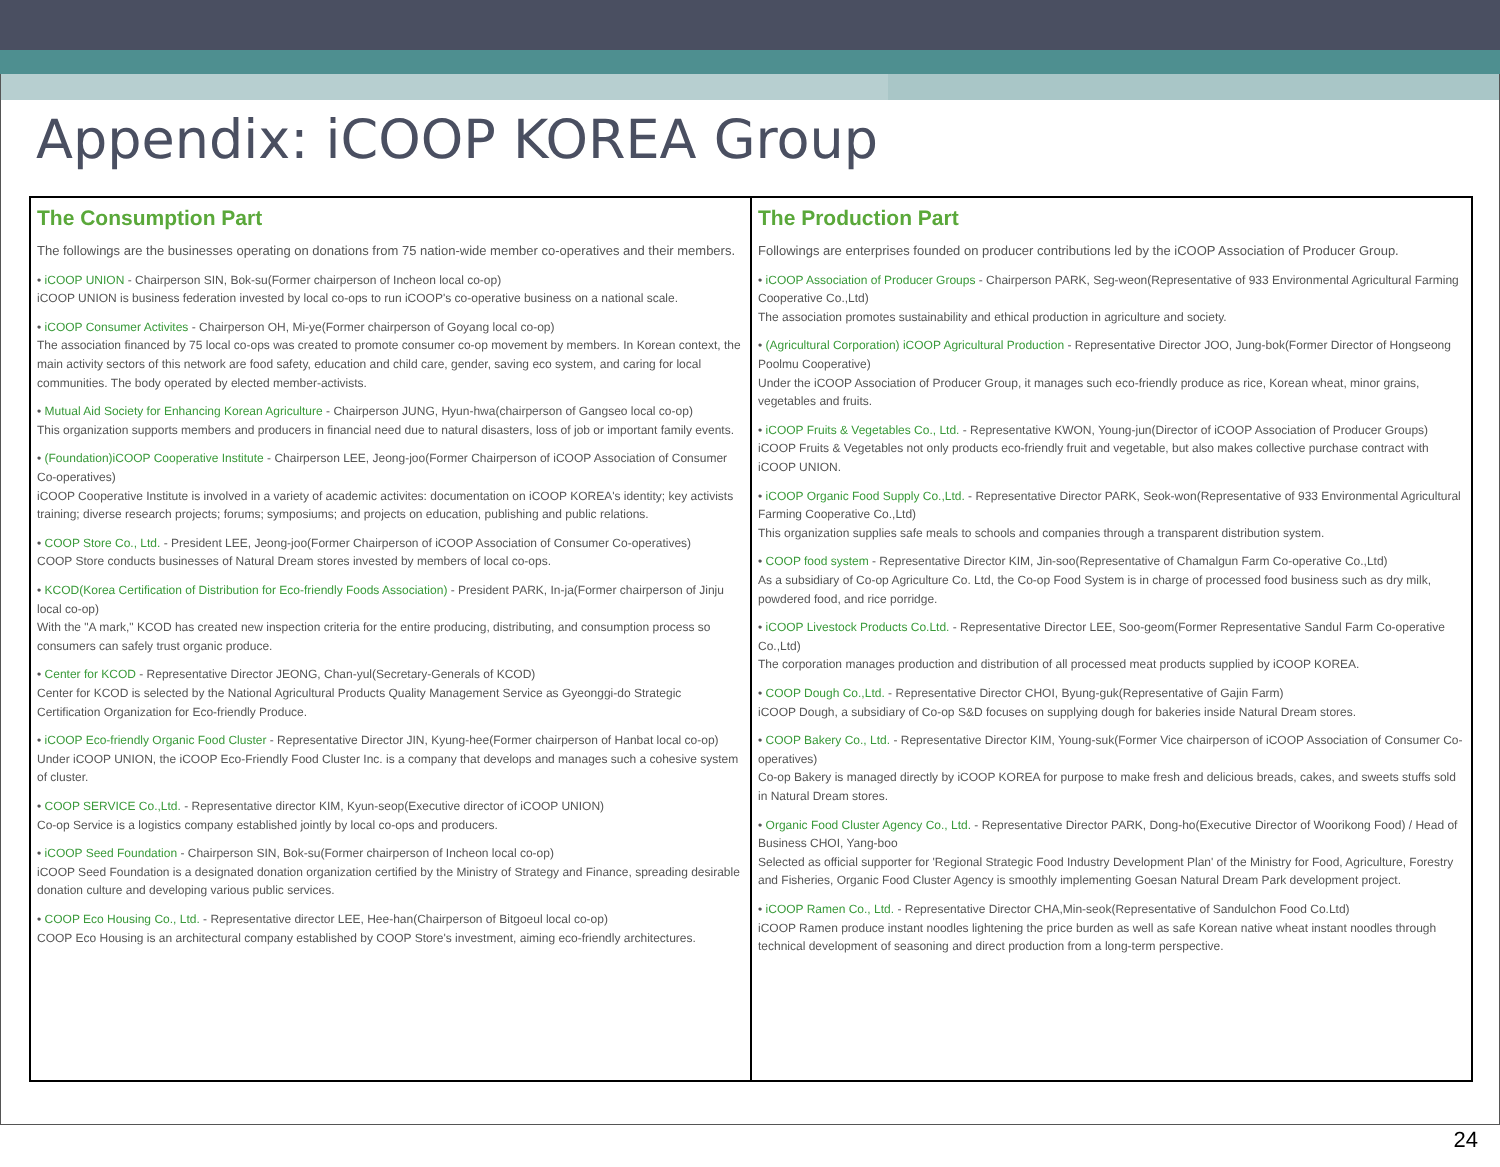Appendix: iCOOP KOREA Group
The Consumption Part
The followings are the businesses operating on donations from 75 nation-wide member co-operatives and their members.
• iCOOP UNION - Chairperson SIN, Bok-su(Former chairperson of Incheon local co-op)
iCOOP UNION is business federation invested by local co-ops to run iCOOP's co-operative business on a national scale.
• iCOOP Consumer Activites - Chairperson OH, Mi-ye(Former chairperson of Goyang local co-op)
The association financed by 75 local co-ops was created to promote consumer co-op movement by members. In Korean context, the main activity sectors of this network are food safety, education and child care, gender, saving eco system, and caring for local communities. The body operated by elected member-activists.
• Mutual Aid Society for Enhancing Korean Agriculture - Chairperson JUNG, Hyun-hwa(chairperson of Gangseo local co-op)
This organization supports members and producers in financial need due to natural disasters, loss of job or important family events.
• (Foundation)iCOOP Cooperative Institute - Chairperson LEE, Jeong-joo(Former Chairperson of iCOOP Association of Consumer Co-operatives)
iCOOP Cooperative Institute is involved in a variety of academic activites: documentation on iCOOP KOREA's identity; key activists training; diverse research projects; forums; symposiums; and projects on education, publishing and public relations.
• COOP Store Co., Ltd. - President LEE, Jeong-joo(Former Chairperson of iCOOP Association of Consumer Co-operatives)
COOP Store conducts businesses of Natural Dream stores invested by members of local co-ops.
• KCOD(Korea Certification of Distribution for Eco-friendly Foods Association) - President PARK, In-ja(Former chairperson of Jinju local co-op)
With the "A mark," KCOD has created new inspection criteria for the entire producing, distributing, and consumption process so consumers can safely trust organic produce.
• Center for KCOD - Representative Director JEONG, Chan-yul(Secretary-Generals of KCOD)
Center for KCOD is selected by the National Agricultural Products Quality Management Service as Gyeonggi-do Strategic Certification Organization for Eco-friendly Produce.
• iCOOP Eco-friendly Organic Food Cluster - Representative Director JIN, Kyung-hee(Former chairperson of Hanbat local co-op)
Under iCOOP UNION, the iCOOP Eco-Friendly Food Cluster Inc. is a company that develops and manages such a cohesive system of cluster.
• COOP SERVICE Co.,Ltd. - Representative director KIM, Kyun-seop(Executive director of iCOOP UNION)
Co-op Service is a logistics company established jointly by local co-ops and producers.
• iCOOP Seed Foundation - Chairperson SIN, Bok-su(Former chairperson of Incheon local co-op)
iCOOP Seed Foundation is a designated donation organization certified by the Ministry of Strategy and Finance, spreading desirable donation culture and developing various public services.
• COOP Eco Housing Co., Ltd. - Representative director LEE, Hee-han(Chairperson of Bitgoeul local co-op)
COOP Eco Housing is an architectural company established by COOP Store's investment, aiming eco-friendly architectures.
The Production Part
Followings are enterprises founded on producer contributions led by the iCOOP Association of Producer Group.
• iCOOP Association of Producer Groups - Chairperson PARK, Seg-weon(Representative of 933 Environmental Agricultural Farming Cooperative Co.,Ltd)
The association promotes sustainability and ethical production in agriculture and society.
• (Agricultural Corporation) iCOOP Agricultural Production - Representative Director JOO, Jung-bok(Former Director of Hongseong Poolmu Cooperative)
Under the iCOOP Association of Producer Group, it manages such eco-friendly produce as rice, Korean wheat, minor grains, vegetables and fruits.
• iCOOP Fruits & Vegetables Co., Ltd. - Representative KWON, Young-jun(Director of iCOOP Association of Producer Groups)
iCOOP Fruits & Vegetables not only products eco-friendly fruit and vegetable, but also makes collective purchase contract with iCOOP UNION.
• iCOOP Organic Food Supply Co.,Ltd. - Representative Director PARK, Seok-won(Representative of 933 Environmental Agricultural Farming Cooperative Co.,Ltd)
This organization supplies safe meals to schools and companies through a transparent distribution system.
• COOP food system - Representative Director KIM, Jin-soo(Representative of Chamalgun Farm Co-operative Co.,Ltd)
As a subsidiary of Co-op Agriculture Co. Ltd, the Co-op Food System is in charge of processed food business such as dry milk, powdered food, and rice porridge.
• iCOOP Livestock Products Co.Ltd. - Representative Director LEE, Soo-geom(Former Representative Sandul Farm Co-operative Co.,Ltd)
The corporation manages production and distribution of all processed meat products supplied by iCOOP KOREA.
• COOP Dough Co.,Ltd. - Representative Director CHOI, Byung-guk(Representative of Gajin Farm)
iCOOP Dough, a subsidiary of Co-op S&D focuses on supplying dough for bakeries inside Natural Dream stores.
• COOP Bakery Co., Ltd. - Representative Director KIM, Young-suk(Former Vice chairperson of iCOOP Association of Consumer Co-operatives)
Co-op Bakery is managed directly by iCOOP KOREA for purpose to make fresh and delicious breads, cakes, and sweets stuffs sold in Natural Dream stores.
• Organic Food Cluster Agency Co., Ltd. - Representative Director PARK, Dong-ho(Executive Director of Woorikong Food) / Head of Business CHOI, Yang-boo
Selected as official supporter for 'Regional Strategic Food Industry Development Plan' of the Ministry for Food, Agriculture, Forestry and Fisheries, Organic Food Cluster Agency is smoothly implementing Goesan Natural Dream Park development project.
• iCOOP Ramen Co., Ltd. - Representative Director CHA,Min-seok(Representative of Sandulchon Food Co.Ltd)
iCOOP Ramen produce instant noodles lightening the price burden as well as safe Korean native wheat instant noodles through technical development of seasoning and direct production from a long-term perspective.
24